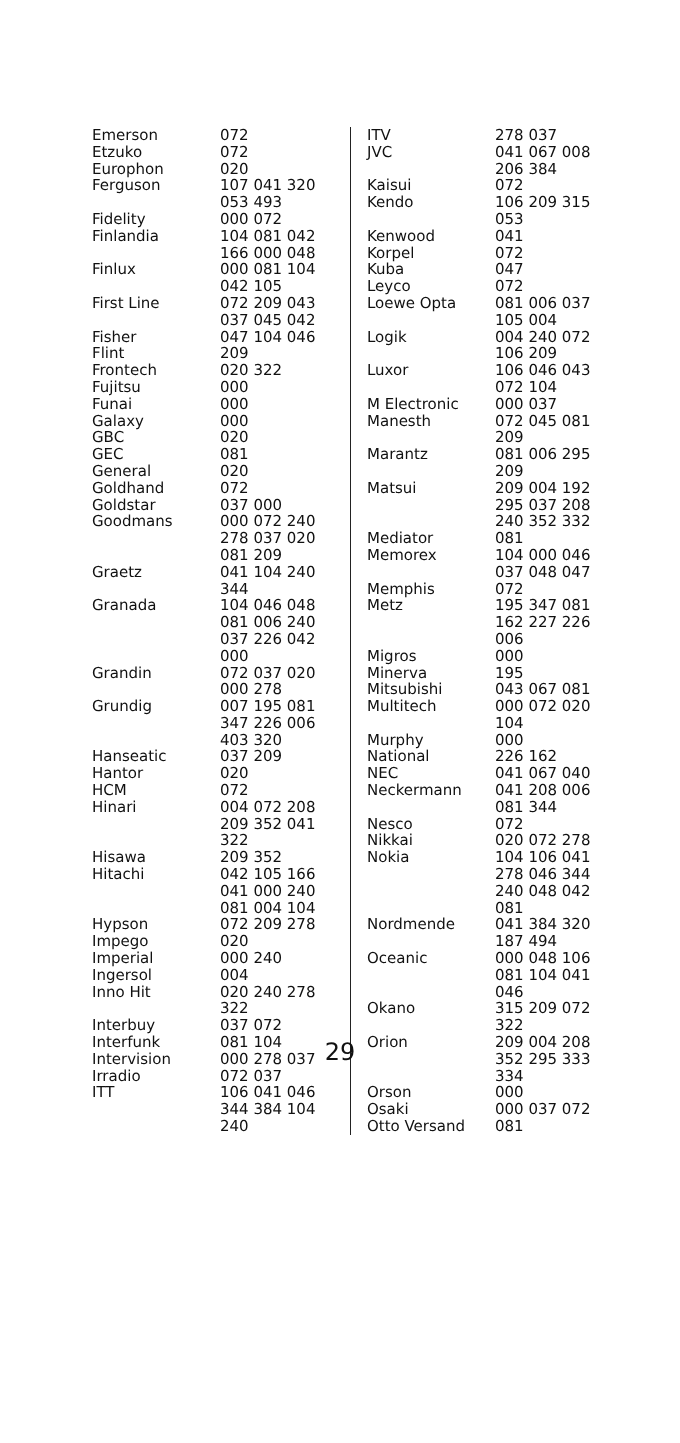| Emerson | 072 |
| Etzuko | 072 |
| Europhon | 020 |
| Ferguson | 107 041 320 053 493 |
| Fidelity | 000 072 |
| Finlandia | 104 081 042 166 000 048 |
| Finlux | 000 081 104 042 105 |
| First Line | 072 209 043 037 045 042 |
| Fisher | 047 104 046 |
| Flint | 209 |
| Frontech | 020 322 |
| Fujitsu | 000 |
| Funai | 000 |
| Galaxy | 000 |
| GBC | 020 |
| GEC | 081 |
| General | 020 |
| Goldhand | 072 |
| Goldstar | 037 000 |
| Goodmans | 000 072 240 278 037 020 081 209 |
| Graetz | 041 104 240 344 |
| Granada | 104 046 048 081 006 240 037 226 042 000 |
| Grandin | 072 037 020 000 278 |
| Grundig | 007 195 081 347 226 006 403 320 |
| Hanseatic | 037 209 |
| Hantor | 020 |
| HCM | 072 |
| Hinari | 004 072 208 209 352 041 322 |
| Hisawa | 209 352 |
| Hitachi | 042 105 166 041 000 240 081 004 104 |
| Hypson | 072 209 278 |
| Impego | 020 |
| Imperial | 000 240 |
| Ingersol | 004 |
| Inno Hit | 020 240 278 322 |
| Interbuy | 037 072 |
| Interfunk | 081 104 |
| Intervision | 000 278 037 |
| Irradio | 072 037 |
| ITT | 106 041 046 344 384 104 240 |
| ITV | 278 037 |
| JVC | 041 067 008 206 384 |
| Kaisui | 072 |
| Kendo | 106 209 315 053 |
| Kenwood | 041 |
| Korpel | 072 |
| Kuba | 047 |
| Leyco | 072 |
| Loewe Opta | 081 006 037 105 004 |
| Logik | 004 240 072 106 209 |
| Luxor | 106 046 043 072 104 |
| M Electronic | 000 037 |
| Manesth | 072 045 081 209 |
| Marantz | 081 006 295 209 |
| Matsui | 209 004 192 295 037 208 240 352 332 |
| Mediator | 081 |
| Memorex | 104 000 046 037 048 047 |
| Memphis | 072 |
| Metz | 195 347 081 162 227 226 006 |
| Migros | 000 |
| Minerva | 195 |
| Mitsubishi | 043 067 081 |
| Multitech | 000 072 020 104 |
| Murphy | 000 |
| National | 226 162 |
| NEC | 041 067 040 |
| Neckermann | 041 208 006 081 344 |
| Nesco | 072 |
| Nikkai | 020 072 278 |
| Nokia | 104 106 041 278 046 344 240 048 042 081 |
| Nordmende | 041 384 320 187 494 |
| Oceanic | 000 048 106 081 104 041 046 |
| Okano | 315 209 072 322 |
| Orion | 209 004 208 352 295 333 334 |
| Orson | 000 |
| Osaki | 000 037 072 |
| Otto Versand | 081 |
29